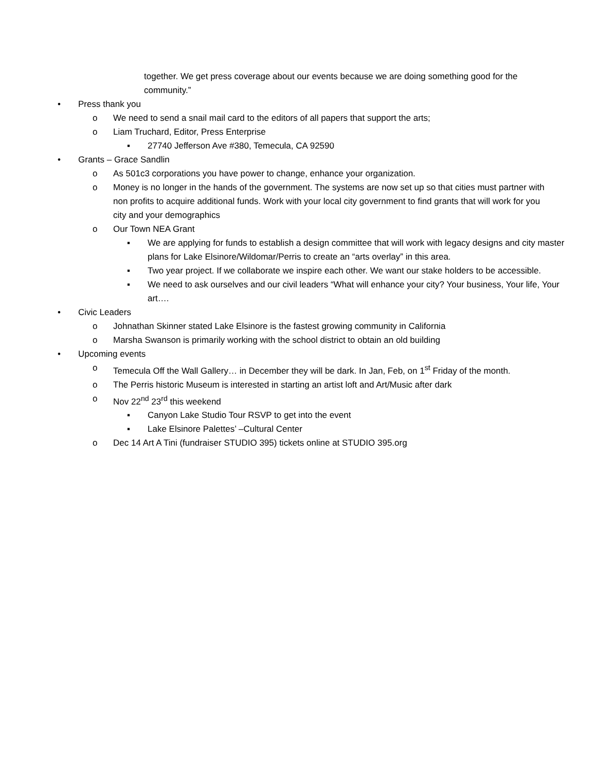together. We get press coverage about our events because we are doing something good for the community.”
• Press thank you
o We need to send a snail mail card to the editors of all papers that support the arts;
o Liam Truchard, Editor, Press Enterprise
▪ 27740 Jefferson Ave #380, Temecula, CA 92590
• Grants – Grace Sandlin
o As 501c3 corporations you have power to change, enhance your organization.
o Money is no longer in the hands of the government. The systems are now set up so that cities must partner with non profits to acquire additional funds. Work with your local city government to find grants that will work for you city and your demographics
o Our Town NEA Grant
▪ We are applying for funds to establish a design committee that will work with legacy designs and city master plans for Lake Elsinore/Wildomar/Perris to create an “arts overlay” in this area.
▪ Two year project. If we collaborate we inspire each other. We want our stake holders to be accessible.
▪ We need to ask ourselves and our civil leaders “What will enhance your city? Your business, Your life, Your art….
• Civic Leaders
o Johnathan Skinner stated Lake Elsinore is the fastest growing community in California
o Marsha Swanson is primarily working with the school district to obtain an old building
• Upcoming events
o Temecula Off the Wall Gallery… in December they will be dark. In Jan, Feb, on 1<sup>st</sup> Friday of the month.
o The Perris historic Museum is interested in starting an artist loft and Art/Music after dark
o Nov 22<sup>nd</sup> 23<sup>rd</sup> this weekend
▪ Canyon Lake Studio Tour RSVP to get into the event
▪ Lake Elsinore Palettes’ –Cultural Center
o Dec 14 Art A Tini (fundraiser STUDIO 395) tickets online at STUDIO 395.org